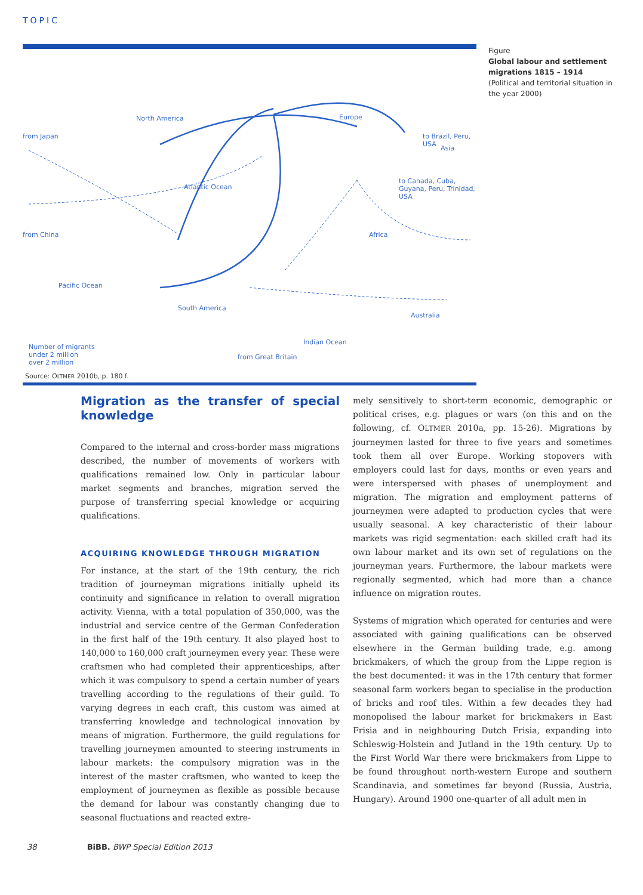TOPIC
North America Europe
Asia
from Japan
from China
Atlantic Ocean
Africa
Pacific Ocean
South America
to Brazil, Peru, USA
to Canada, Cuba, Guyana, Peru, Trinidad, USA
Australia
Indian Ocean
Number of migrants
under 2 million
over 2 million
from Great Britain
Source: OLTMER 2010b, p. 180 f.
Figure
Global labour and settlement migrations 1815 – 1914
(Political and territorial situation in the year 2000)
Migration as the transfer of special knowledge
Compared to the internal and cross-border mass migrations described, the number of movements of workers with qualifications remained low. Only in particular labour market segments and branches, migration served the purpose of transferring special knowledge or acquiring qualifications.
ACQUIRING KNOWLEDGE THROUGH MIGRATION
For instance, at the start of the 19th century, the rich tradition of journeyman migrations initially upheld its continuity and significance in relation to overall migration activity. Vienna, with a total population of 350,000, was the industrial and service centre of the German Confederation in the first half of the 19th century. It also played host to 140,000 to 160,000 craft journeymen every year. These were craftsmen who had completed their apprenticeships, after which it was compulsory to spend a certain number of years travelling according to the regulations of their guild. To varying degrees in each craft, this custom was aimed at transferring knowledge and technological innovation by means of migration. Furthermore, the guild regulations for travelling journeymen amounted to steering instruments in labour markets: the compulsory migration was in the interest of the master craftsmen, who wanted to keep the employment of journeymen as flexible as possible because the demand for labour was constantly changing due to seasonal fluctuations and reacted extre-
mely sensitively to short-term economic, demographic or political crises, e.g. plagues or wars (on this and on the following, cf. OLTMER 2010a, pp. 15-26). Migrations by journeymen lasted for three to five years and sometimes took them all over Europe. Working stopovers with employers could last for days, months or even years and were interspersed with phases of unemployment and migration. The migration and employment patterns of journeymen were adapted to production cycles that were usually seasonal. A key characteristic of their labour markets was rigid segmentation: each skilled craft had its own labour market and its own set of regulations on the journeyman years. Furthermore, the labour markets were regionally segmented, which had more than a chance influence on migration routes.
Systems of migration which operated for centuries and were associated with gaining qualifications can be observed elsewhere in the German building trade, e.g. among brickmakers, of which the group from the Lippe region is the best documented: it was in the 17th century that former seasonal farm workers began to specialise in the production of bricks and roof tiles. Within a few decades they had monopolised the labour market for brickmakers in East Frisia and in neighbouring Dutch Frisia, expanding into Schleswig-Holstein and Jutland in the 19th century. Up to the First World War there were brickmakers from Lippe to be found throughout north-western Europe and southern Scandinavia, and sometimes far beyond (Russia, Austria, Hungary). Around 1900 one-quarter of all adult men in
38 BiBB. BWP Special Edition 2013